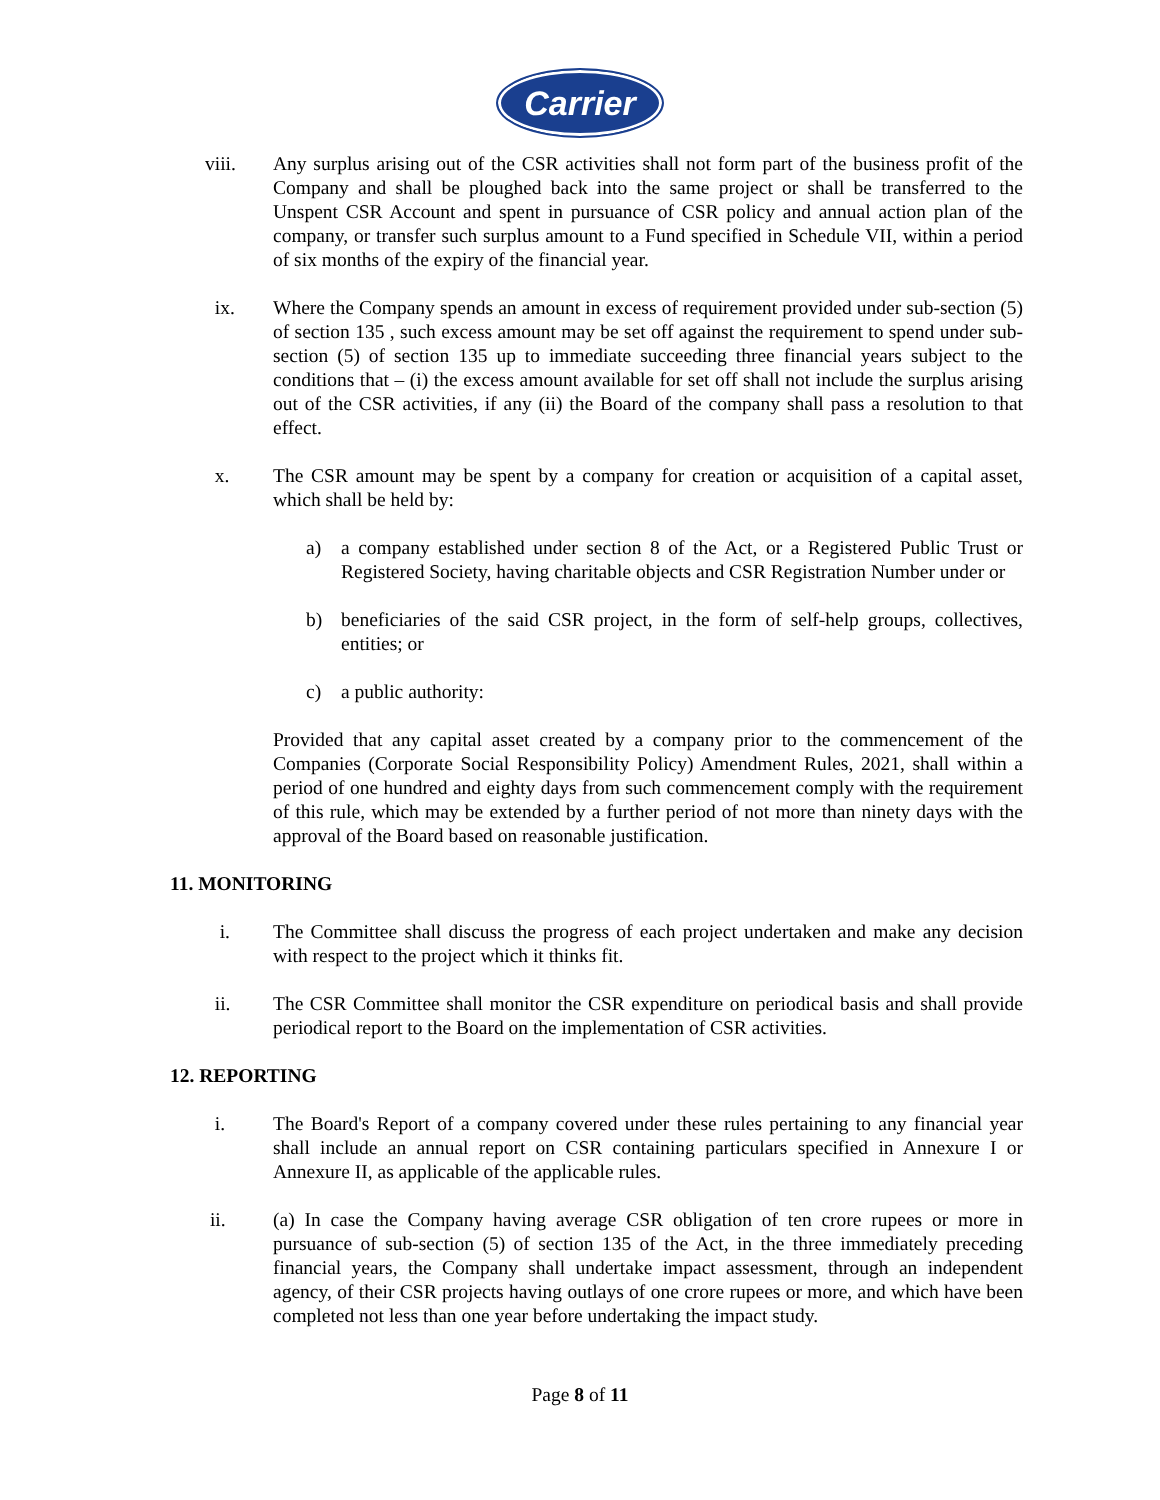Carrier
viii. Any surplus arising out of the CSR activities shall not form part of the business profit of the Company and shall be ploughed back into the same project or shall be transferred to the Unspent CSR Account and spent in pursuance of CSR policy and annual action plan of the company, or transfer such surplus amount to a Fund specified in Schedule VII, within a period of six months of the expiry of the financial year.
ix. Where the Company spends an amount in excess of requirement provided under sub-section (5) of section 135 , such excess amount may be set off against the requirement to spend under sub-section (5) of section 135 up to immediate succeeding three financial years subject to the conditions that – (i) the excess amount available for set off shall not include the surplus arising out of the CSR activities, if any (ii) the Board of the company shall pass a resolution to that effect.
x. The CSR amount may be spent by a company for creation or acquisition of a capital asset, which shall be held by:
a) a company established under section 8 of the Act, or a Registered Public Trust or Registered Society, having charitable objects and CSR Registration Number under or
b) beneficiaries of the said CSR project, in the form of self-help groups, collectives, entities; or
c) a public authority:
Provided that any capital asset created by a company prior to the commencement of the Companies (Corporate Social Responsibility Policy) Amendment Rules, 2021, shall within a period of one hundred and eighty days from such commencement comply with the requirement of this rule, which may be extended by a further period of not more than ninety days with the approval of the Board based on reasonable justification.
11. MONITORING
i. The Committee shall discuss the progress of each project undertaken and make any decision with respect to the project which it thinks fit.
ii. The CSR Committee shall monitor the CSR expenditure on periodical basis and shall provide periodical report to the Board on the implementation of CSR activities.
12. REPORTING
i. The Board's Report of a company covered under these rules pertaining to any financial year shall include an annual report on CSR containing particulars specified in Annexure I or Annexure II, as applicable of the applicable rules.
ii. (a) In case the Company having average CSR obligation of ten crore rupees or more in pursuance of sub-section (5) of section 135 of the Act, in the three immediately preceding financial years, the Company shall undertake impact assessment, through an independent agency, of their CSR projects having outlays of one crore rupees or more, and which have been completed not less than one year before undertaking the impact study.
Page 8 of 11